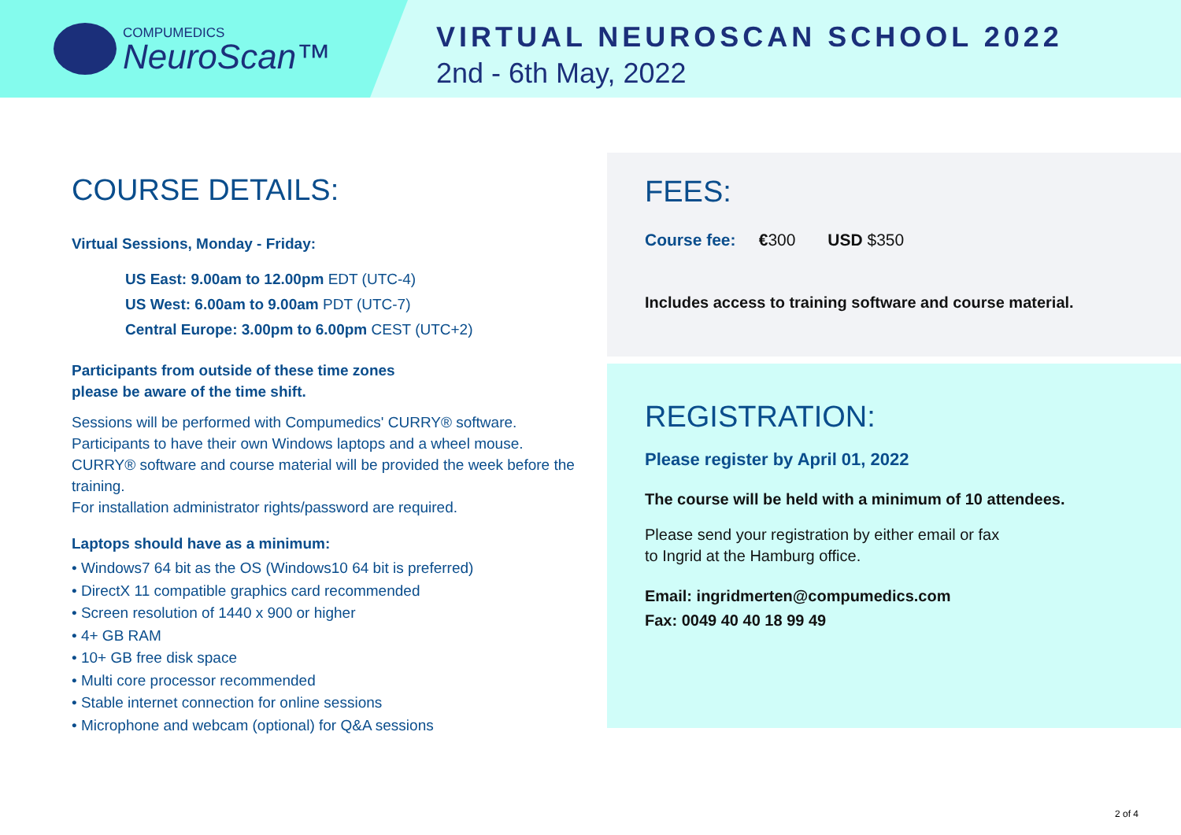COMPUMEDICS
NeuroScan™
VIRTUAL NEUROSCAN SCHOOL 2022
2nd - 6th May, 2022
COURSE DETAILS:
Virtual Sessions, Monday - Friday:
US East: 9.00am to 12.00pm EDT (UTC-4)
US West: 6.00am to 9.00am PDT (UTC-7)
Central Europe: 3.00pm to 6.00pm CEST (UTC+2)
Participants from outside of these time zones
please be aware of the time shift.
Sessions will be performed with Compumedics' CURRY® software.
Participants to have their own Windows laptops and a wheel mouse.
CURRY® software and course material will be provided the week before the training.
For installation administrator rights/password are required.
Laptops should have as a minimum:
• Windows7 64 bit as the OS (Windows10 64 bit is preferred)
• DirectX 11 compatible graphics card recommended
• Screen resolution of 1440 x 900 or higher
• 4+ GB RAM
• 10+ GB free disk space
• Multi core processor recommended
• Stable internet connection for online sessions
• Microphone and webcam (optional) for Q&A sessions
FEES:
Course fee: €300 USD $350
Includes access to training software and course material.
REGISTRATION:
Please register by April 01, 2022
The course will be held with a minimum of 10 attendees.
Please send your registration by either email or fax
to Ingrid at the Hamburg office.
Email: ingridmerten@compumedics.com
Fax: 0049 40 40 18 99 49
2 of 4